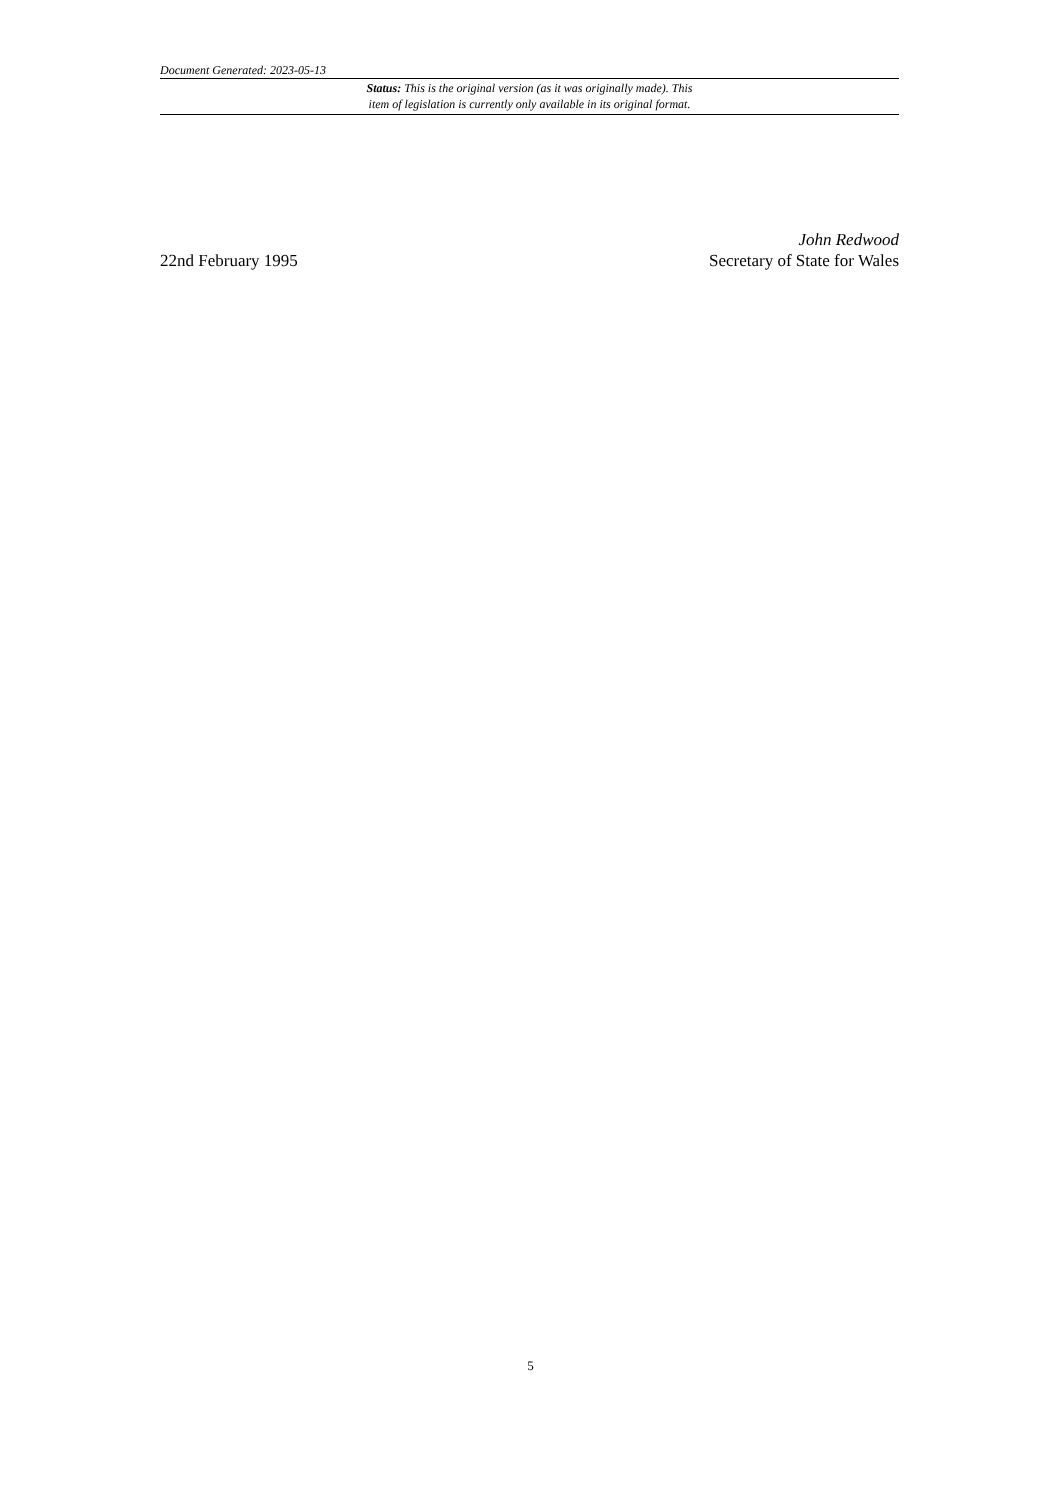Document Generated: 2023-05-13
Status: This is the original version (as it was originally made). This
item of legislation is currently only available in its original format.
22nd February 1995
John Redwood
Secretary of State for Wales
5